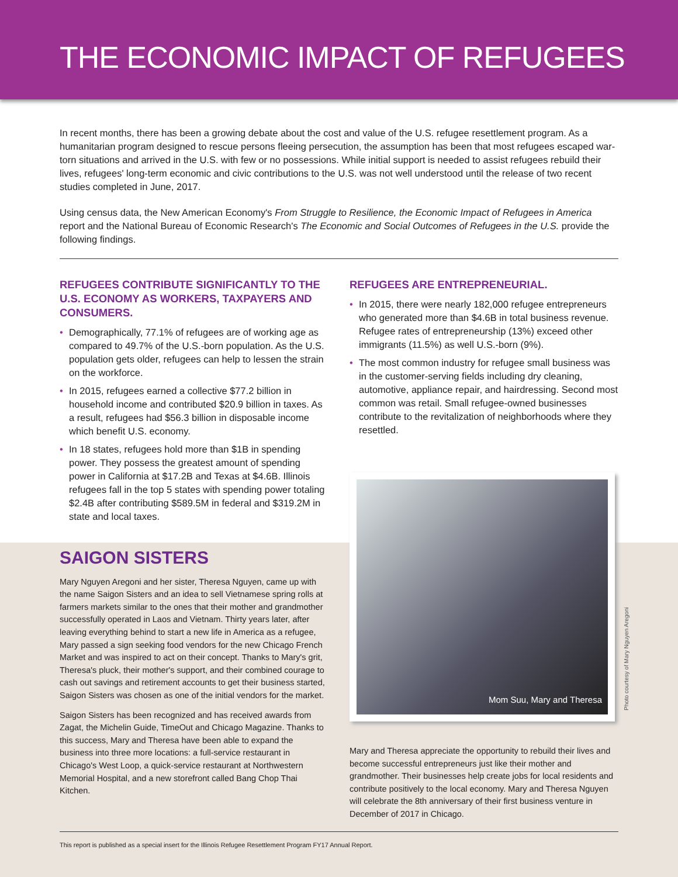THE ECONOMIC IMPACT OF REFUGEES
In recent months, there has been a growing debate about the cost and value of the U.S. refugee resettlement program. As a humanitarian program designed to rescue persons fleeing persecution, the assumption has been that most refugees escaped war-torn situations and arrived in the U.S. with few or no possessions. While initial support is needed to assist refugees rebuild their lives, refugees' long-term economic and civic contributions to the U.S. was not well understood until the release of two recent studies completed in June, 2017.
Using census data, the New American Economy's From Struggle to Resilience, the Economic Impact of Refugees in America report and the National Bureau of Economic Research's The Economic and Social Outcomes of Refugees in the U.S. provide the following findings.
REFUGEES CONTRIBUTE SIGNIFICANTLY TO THE U.S. ECONOMY AS WORKERS, TAXPAYERS AND CONSUMERS.
• Demographically, 77.1% of refugees are of working age as compared to 49.7% of the U.S.-born population. As the U.S. population gets older, refugees can help to lessen the strain on the workforce.
• In 2015, refugees earned a collective $77.2 billion in household income and contributed $20.9 billion in taxes. As a result, refugees had $56.3 billion in disposable income which benefit U.S. economy.
• In 18 states, refugees hold more than $1B in spending power. They possess the greatest amount of spending power in California at $17.2B and Texas at $4.6B. Illinois refugees fall in the top 5 states with spending power totaling $2.4B after contributing $589.5M in federal and $319.2M in state and local taxes.
REFUGEES ARE ENTREPRENEURIAL.
• In 2015, there were nearly 182,000 refugee entrepreneurs who generated more than $4.6B in total business revenue. Refugee rates of entrepreneurship (13%) exceed other immigrants (11.5%) as well U.S.-born (9%).
• The most common industry for refugee small business was in the customer-serving fields including dry cleaning, automotive, appliance repair, and hairdressing. Second most common was retail. Small refugee-owned businesses contribute to the revitalization of neighborhoods where they resettled.
SAIGON SISTERS
Mary Nguyen Aregoni and her sister, Theresa Nguyen, came up with the name Saigon Sisters and an idea to sell Vietnamese spring rolls at farmers markets similar to the ones that their mother and grandmother successfully operated in Laos and Vietnam. Thirty years later, after leaving everything behind to start a new life in America as a refugee, Mary passed a sign seeking food vendors for the new Chicago French Market and was inspired to act on their concept. Thanks to Mary's grit, Theresa's pluck, their mother's support, and their combined courage to cash out savings and retirement accounts to get their business started, Saigon Sisters was chosen as one of the initial vendors for the market.
Saigon Sisters has been recognized and has received awards from Zagat, the Michelin Guide, TimeOut and Chicago Magazine. Thanks to this success, Mary and Theresa have been able to expand the business into three more locations: a full-service restaurant in Chicago's West Loop, a quick-service restaurant at Northwestern Memorial Hospital, and a new storefront called Bang Chop Thai Kitchen.
Mom Suu, Mary and Theresa
Mary and Theresa appreciate the opportunity to rebuild their lives and become successful entrepreneurs just like their mother and grandmother. Their businesses help create jobs for local residents and contribute positively to the local economy. Mary and Theresa Nguyen will celebrate the 8th anniversary of their first business venture in December of 2017 in Chicago.
Photo courtesy of Mary Nguyen Aregoni
This report is published as a special insert for the Illinois Refugee Resettlement Program FY17 Annual Report.